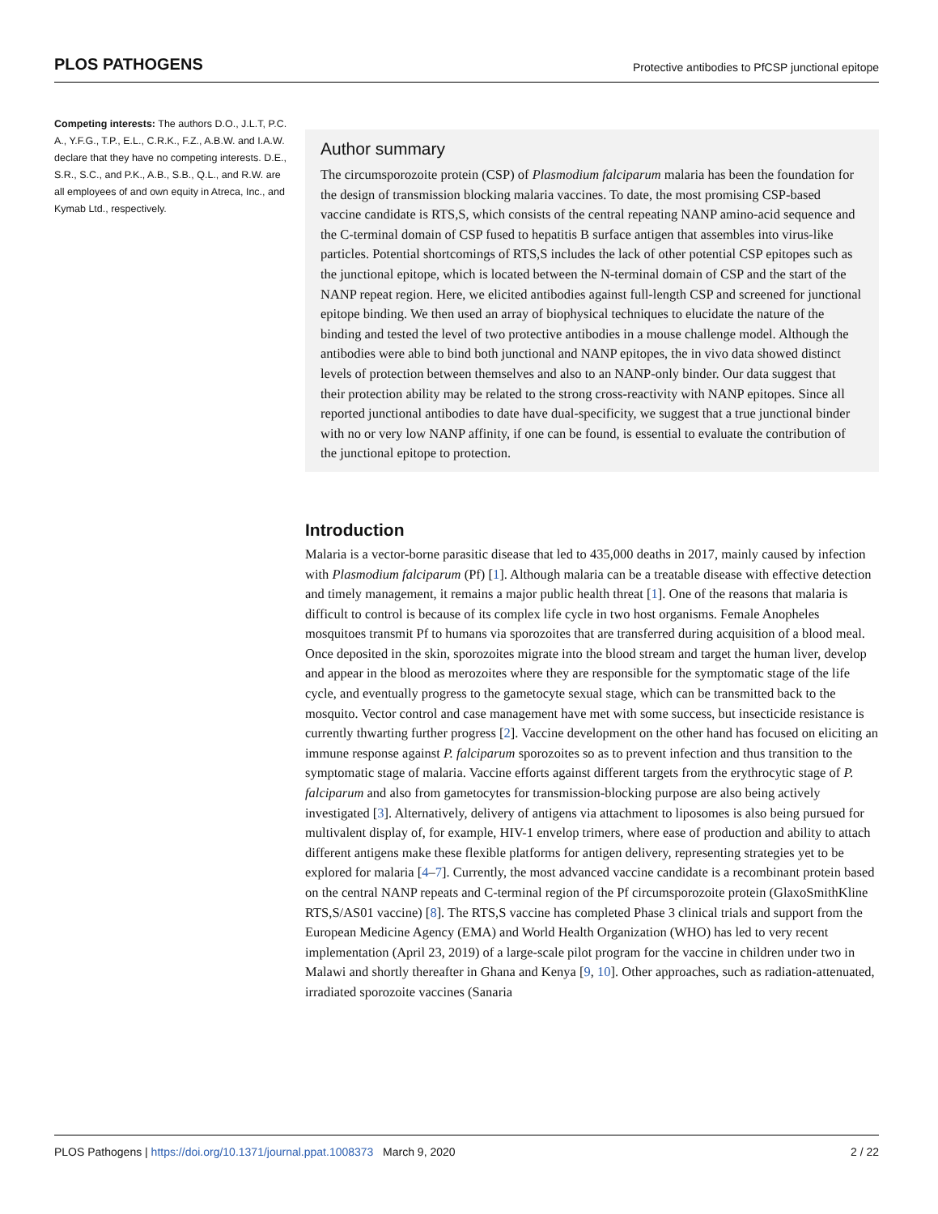PLOS PATHOGENS Protective antibodies to PfCSP junctional epitope
Competing interests: The authors D.O., J.L.T, P.C. A., Y.F.G., T.P., E.L., C.R.K., F.Z., A.B.W. and I.A.W. declare that they have no competing interests. D.E., S.R., S.C., and P.K., A.B., S.B., Q.L., and R.W. are all employees of and own equity in Atreca, Inc., and Kymab Ltd., respectively.
Author summary
The circumsporozoite protein (CSP) of Plasmodium falciparum malaria has been the foundation for the design of transmission blocking malaria vaccines. To date, the most promising CSP-based vaccine candidate is RTS,S, which consists of the central repeating NANP amino-acid sequence and the C-terminal domain of CSP fused to hepatitis B surface antigen that assembles into virus-like particles. Potential shortcomings of RTS,S includes the lack of other potential CSP epitopes such as the junctional epitope, which is located between the N-terminal domain of CSP and the start of the NANP repeat region. Here, we elicited antibodies against full-length CSP and screened for junctional epitope binding. We then used an array of biophysical techniques to elucidate the nature of the binding and tested the level of two protective antibodies in a mouse challenge model. Although the antibodies were able to bind both junctional and NANP epitopes, the in vivo data showed distinct levels of protection between themselves and also to an NANP-only binder. Our data suggest that their protection ability may be related to the strong cross-reactivity with NANP epitopes. Since all reported junctional antibodies to date have dual-specificity, we suggest that a true junctional binder with no or very low NANP affinity, if one can be found, is essential to evaluate the contribution of the junctional epitope to protection.
Introduction
Malaria is a vector-borne parasitic disease that led to 435,000 deaths in 2017, mainly caused by infection with Plasmodium falciparum (Pf) [1]. Although malaria can be a treatable disease with effective detection and timely management, it remains a major public health threat [1]. One of the reasons that malaria is difficult to control is because of its complex life cycle in two host organisms. Female Anopheles mosquitoes transmit Pf to humans via sporozoites that are transferred during acquisition of a blood meal. Once deposited in the skin, sporozoites migrate into the blood stream and target the human liver, develop and appear in the blood as merozoites where they are responsible for the symptomatic stage of the life cycle, and eventually progress to the gametocyte sexual stage, which can be transmitted back to the mosquito. Vector control and case management have met with some success, but insecticide resistance is currently thwarting further progress [2]. Vaccine development on the other hand has focused on eliciting an immune response against P. falciparum sporozoites so as to prevent infection and thus transition to the symptomatic stage of malaria. Vaccine efforts against different targets from the erythrocytic stage of P. falciparum and also from gametocytes for transmission-blocking purpose are also being actively investigated [3]. Alternatively, delivery of antigens via attachment to liposomes is also being pursued for multivalent display of, for example, HIV-1 envelop trimers, where ease of production and ability to attach different antigens make these flexible platforms for antigen delivery, representing strategies yet to be explored for malaria [4–7]. Currently, the most advanced vaccine candidate is a recombinant protein based on the central NANP repeats and C-terminal region of the Pf circumsporozoite protein (GlaxoSmithKline RTS,S/AS01 vaccine) [8]. The RTS,S vaccine has completed Phase 3 clinical trials and support from the European Medicine Agency (EMA) and World Health Organization (WHO) has led to very recent implementation (April 23, 2019) of a large-scale pilot program for the vaccine in children under two in Malawi and shortly thereafter in Ghana and Kenya [9, 10]. Other approaches, such as radiation-attenuated, irradiated sporozoite vaccines (Sanaria
PLOS Pathogens | https://doi.org/10.1371/journal.ppat.1008373 March 9, 2020 2 / 22